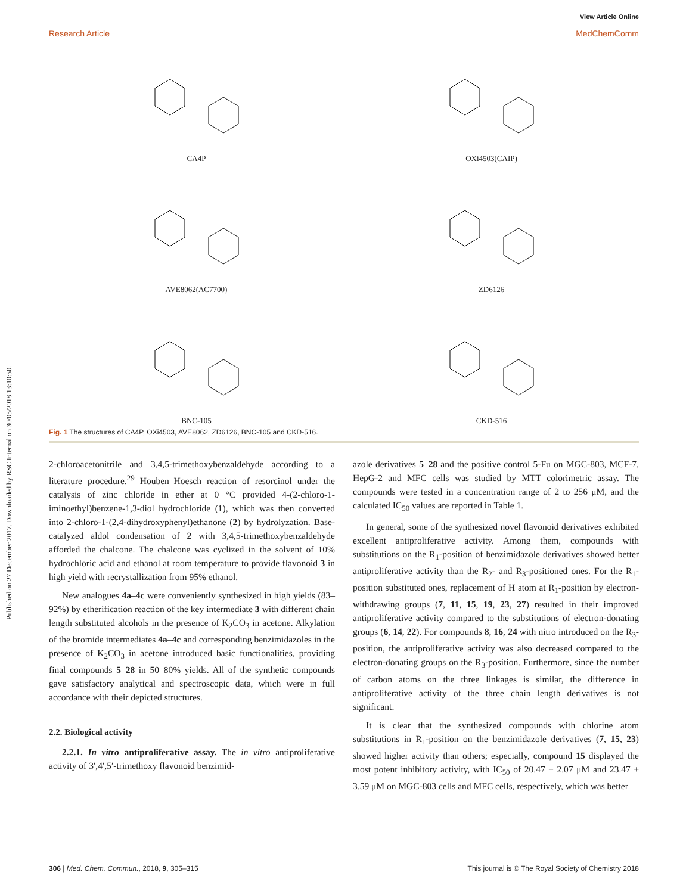Published on 27 December 2017. Downloaded by RSC Internal on 30/05/2018 13:10:50.
View Article Online
Research Article MedChemComm
CA4P
OXi4503(CAIP)
AVE8062(AC7700)
ZD6126
BNC-105
CKD-516
Fig. 1 The structures of CA4P, OXi4503, AVE8062, ZD6126, BNC-105 and CKD-516.
2-chloroacetonitrile and 3,4,5-trimethoxybenzaldehyde according to a literature procedure.<sup>29</sup> Houben–Hoesch reaction of resorcinol under the catalysis of zinc chloride in ether at 0 °C provided 4-(2-chloro-1-iminoethyl)benzene-1,3-diol hydrochloride (1), which was then converted into 2-chloro-1-(2,4-dihydroxyphenyl)ethanone (2) by hydrolyzation. Base-catalyzed aldol condensation of 2 with 3,4,5-trimethoxybenzaldehyde afforded the chalcone. The chalcone was cyclized in the solvent of 10% hydrochloric acid and ethanol at room temperature to provide flavonoid 3 in high yield with recrystallization from 95% ethanol.
New analogues 4a–4c were conveniently synthesized in high yields (83–92%) by etherification reaction of the key intermediate 3 with different chain length substituted alcohols in the presence of K<sub>2</sub>CO<sub>3</sub> in acetone. Alkylation of the bromide intermediates 4a–4c and corresponding benzimidazoles in the presence of K<sub>2</sub>CO<sub>3</sub> in acetone introduced basic functionalities, providing final compounds 5–28 in 50–80% yields. All of the synthetic compounds gave satisfactory analytical and spectroscopic data, which were in full accordance with their depicted structures.
2.2. Biological activity
2.2.1. In vitro antiproliferative assay. The in vitro antiproliferative activity of 3′,4′,5′-trimethoxy flavonoid benzimid-
azole derivatives 5–28 and the positive control 5-Fu on MGC-803, MCF-7, HepG-2 and MFC cells was studied by MTT colorimetric assay. The compounds were tested in a concentration range of 2 to 256 μM, and the calculated IC<sub>50</sub> values are reported in Table 1.
In general, some of the synthesized novel flavonoid derivatives exhibited excellent antiproliferative activity. Among them, compounds with substitutions on the R<sub>1</sub>-position of benzimidazole derivatives showed better antiproliferative activity than the R<sub>2</sub>- and R<sub>3</sub>-positioned ones. For the R<sub>1</sub>-position substituted ones, replacement of H atom at R<sub>1</sub>-position by electron-withdrawing groups (7, 11, 15, 19, 23, 27) resulted in their improved antiproliferative activity compared to the substitutions of electron-donating groups (6, 14, 22). For compounds 8, 16, 24 with nitro introduced on the R<sub>3</sub>-position, the antiproliferative activity was also decreased compared to the electron-donating groups on the R<sub>3</sub>-position. Furthermore, since the number of carbon atoms on the three linkages is similar, the difference in antiproliferative activity of the three chain length derivatives is not significant.
It is clear that the synthesized compounds with chlorine atom substitutions in R<sub>1</sub>-position on the benzimidazole derivatives (7, 15, 23) showed higher activity than others; especially, compound 15 displayed the most potent inhibitory activity, with IC<sub>50</sub> of 20.47 ± 2.07 μM and 23.47 ± 3.59 μM on MGC-803 cells and MFC cells, respectively, which was better
306 | Med. Chem. Commun., 2018, 9, 305–315 This journal is © The Royal Society of Chemistry 2018